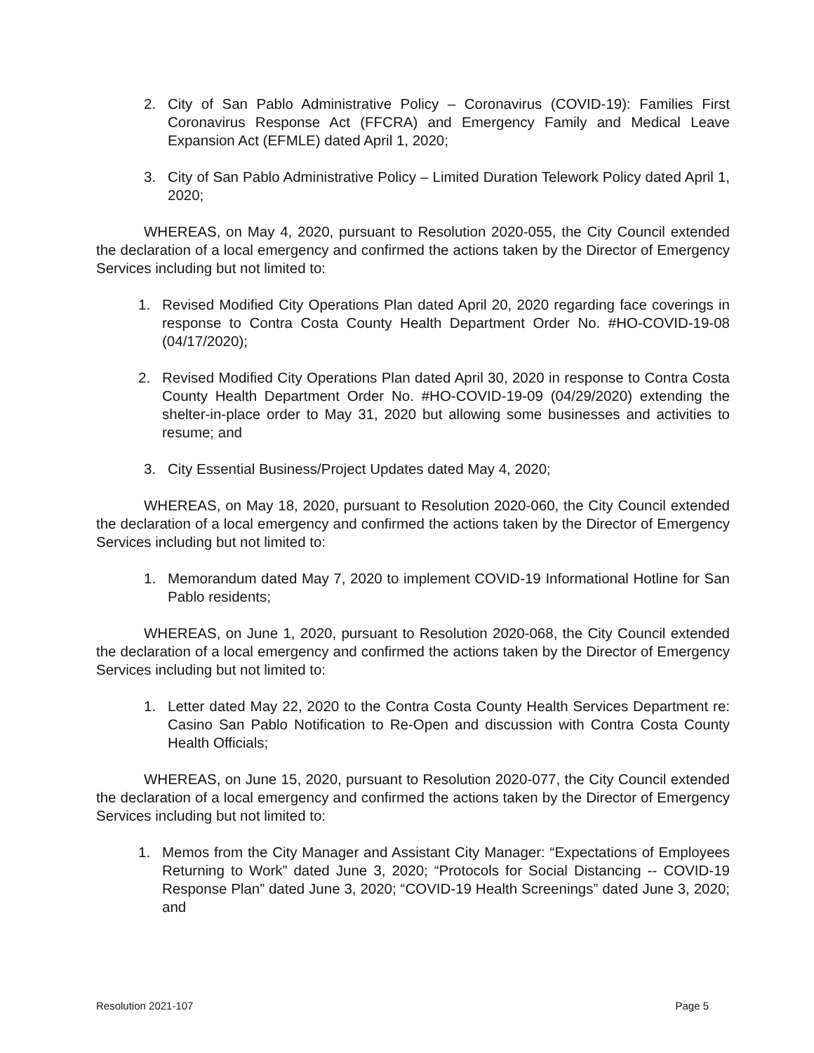2. City of San Pablo Administrative Policy – Coronavirus (COVID-19): Families First Coronavirus Response Act (FFCRA) and Emergency Family and Medical Leave Expansion Act (EFMLE) dated April 1, 2020;
3. City of San Pablo Administrative Policy – Limited Duration Telework Policy dated April 1, 2020;
WHEREAS, on May 4, 2020, pursuant to Resolution 2020-055, the City Council extended the declaration of a local emergency and confirmed the actions taken by the Director of Emergency Services including but not limited to:
1. Revised Modified City Operations Plan dated April 20, 2020 regarding face coverings in response to Contra Costa County Health Department Order No. #HO-COVID-19-08 (04/17/2020);
2. Revised Modified City Operations Plan dated April 30, 2020 in response to Contra Costa County Health Department Order No. #HO-COVID-19-09 (04/29/2020) extending the shelter-in-place order to May 31, 2020 but allowing some businesses and activities to resume; and
3. City Essential Business/Project Updates dated May 4, 2020;
WHEREAS, on May 18, 2020, pursuant to Resolution 2020-060, the City Council extended the declaration of a local emergency and confirmed the actions taken by the Director of Emergency Services including but not limited to:
1. Memorandum dated May 7, 2020 to implement COVID-19 Informational Hotline for San Pablo residents;
WHEREAS, on June 1, 2020, pursuant to Resolution 2020-068, the City Council extended the declaration of a local emergency and confirmed the actions taken by the Director of Emergency Services including but not limited to:
1. Letter dated May 22, 2020 to the Contra Costa County Health Services Department re: Casino San Pablo Notification to Re-Open and discussion with Contra Costa County Health Officials;
WHEREAS, on June 15, 2020, pursuant to Resolution 2020-077, the City Council extended the declaration of a local emergency and confirmed the actions taken by the Director of Emergency Services including but not limited to:
1. Memos from the City Manager and Assistant City Manager: “Expectations of Employees Returning to Work” dated June 3, 2020; “Protocols for Social Distancing -- COVID-19 Response Plan” dated June 3, 2020; “COVID-19 Health Screenings” dated June 3, 2020; and
Resolution 2021-107 Page 5